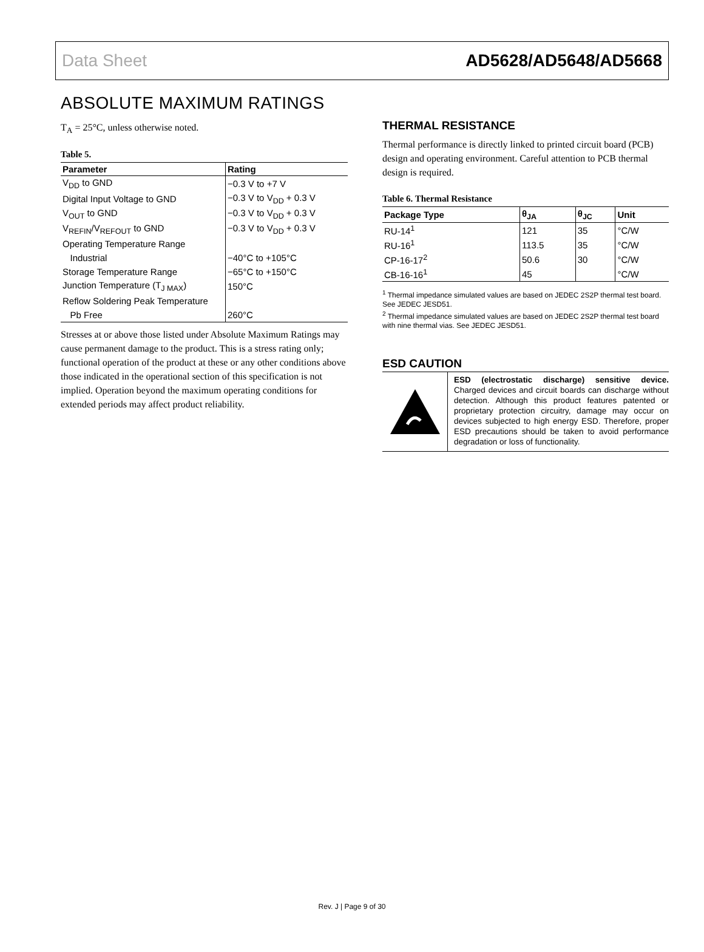Data Sheet AD5628/AD5648/AD5668
ABSOLUTE MAXIMUM RATINGS
T<sub>A</sub> = 25°C, unless otherwise noted.
Table 5.
| Parameter | Rating |
| --- | --- |
| V<sub>DD</sub> to GND | −0.3 V to +7 V |
| Digital Input Voltage to GND | −0.3 V to V<sub>DD</sub> + 0.3 V |
| V<sub>OUT</sub> to GND | −0.3 V to V<sub>DD</sub> + 0.3 V |
| V<sub>REFIN</sub>/V<sub>REFOUT</sub> to GND | −0.3 V to V<sub>DD</sub> + 0.3 V |
| Operating Temperature Range | |
| Industrial | −40°C to +105°C |
| Storage Temperature Range | −65°C to +150°C |
| Junction Temperature (T<sub>J MAX</sub>) | 150°C |
| Reflow Soldering Peak Temperature | |
| Pb Free | 260°C |
Stresses at or above those listed under Absolute Maximum Ratings may cause permanent damage to the product. This is a stress rating only; functional operation of the product at these or any other conditions above those indicated in the operational section of this specification is not implied. Operation beyond the maximum operating conditions for extended periods may affect product reliability.
THERMAL RESISTANCE
Thermal performance is directly linked to printed circuit board (PCB) design and operating environment. Careful attention to PCB thermal design is required.
Table 6. Thermal Resistance
| Package Type | θ<sub>JA</sub> | θ<sub>JC</sub> | Unit |
| --- | --- | --- | --- |
| RU-14<sup>1</sup> | 121 | 35 | °C/W |
| RU-16<sup>1</sup> | 113.5 | 35 | °C/W |
| CP-16-17<sup>2</sup> | 50.6 | 30 | °C/W |
| CB-16-16<sup>1</sup> | 45 | | °C/W |
<sup>1</sup> Thermal impedance simulated values are based on JEDEC 2S2P thermal test board. See JEDEC JESD51.
<sup>2</sup> Thermal impedance simulated values are based on JEDEC 2S2P thermal test board with nine thermal vias. See JEDEC JESD51.
ESD CAUTION
ESD (electrostatic discharge) sensitive device. Charged devices and circuit boards can discharge without detection. Although this product features patented or proprietary protection circuitry, damage may occur on devices subjected to high energy ESD. Therefore, proper ESD precautions should be taken to avoid performance degradation or loss of functionality.
Rev. J | Page 9 of 30